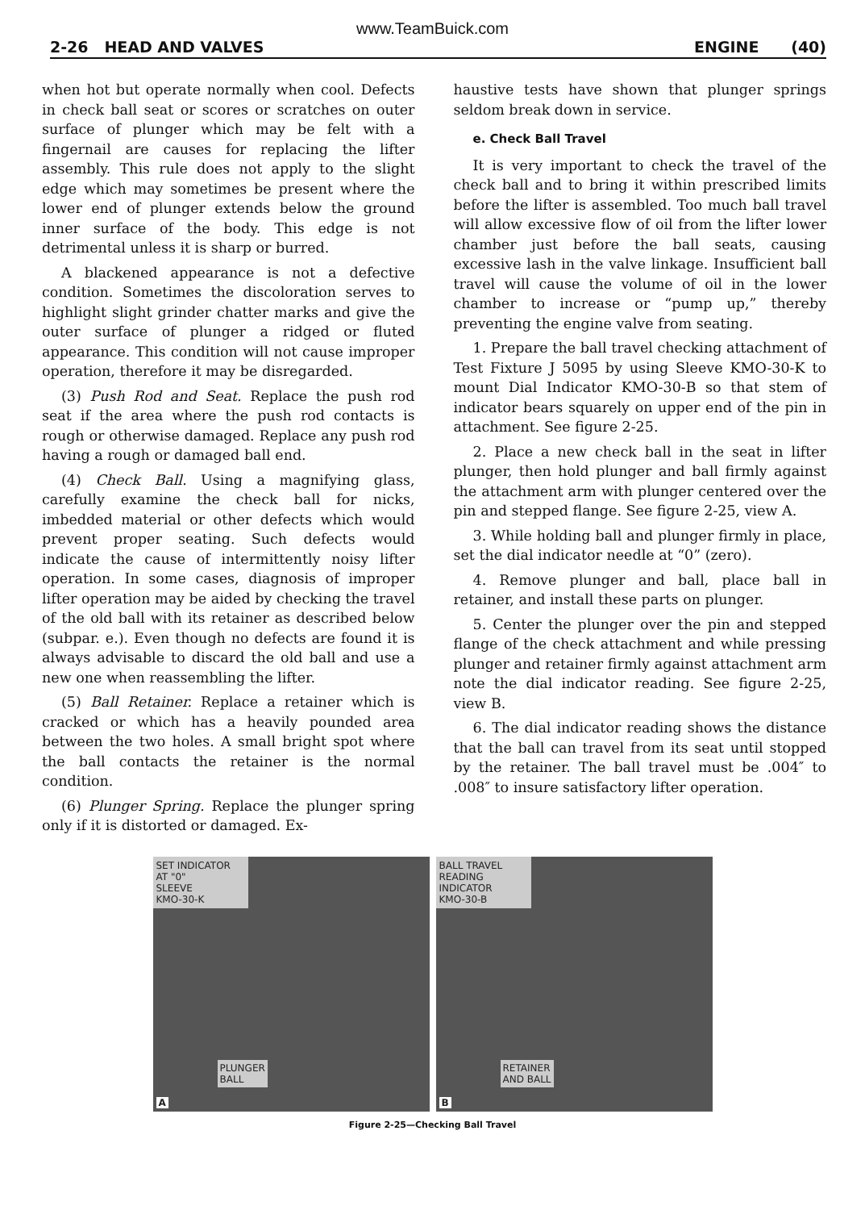www.TeamBuick.com
2-26 HEAD AND VALVES ENGINE (40)
when hot but operate normally when cool. Defects in check ball seat or scores or scratches on outer surface of plunger which may be felt with a fingernail are causes for replacing the lifter assembly. This rule does not apply to the slight edge which may sometimes be present where the lower end of plunger extends below the ground inner surface of the body. This edge is not detrimental unless it is sharp or burred.
A blackened appearance is not a defective condition. Sometimes the discoloration serves to highlight slight grinder chatter marks and give the outer surface of plunger a ridged or fluted appearance. This condition will not cause improper operation, therefore it may be disregarded.
(3) Push Rod and Seat. Replace the push rod seat if the area where the push rod contacts is rough or otherwise damaged. Replace any push rod having a rough or damaged ball end.
(4) Check Ball. Using a magnifying glass, carefully examine the check ball for nicks, imbedded material or other defects which would prevent proper seating. Such defects would indicate the cause of intermittently noisy lifter operation. In some cases, diagnosis of improper lifter operation may be aided by checking the travel of the old ball with its retainer as described below (subpar. e.). Even though no defects are found it is always advisable to discard the old ball and use a new one when reassembling the lifter.
(5) Ball Retainer. Replace a retainer which is cracked or which has a heavily pounded area between the two holes. A small bright spot where the ball contacts the retainer is the normal condition.
(6) Plunger Spring. Replace the plunger spring only if it is distorted or damaged. Ex-
haustive tests have shown that plunger springs seldom break down in service.
e. Check Ball Travel
It is very important to check the travel of the check ball and to bring it within prescribed limits before the lifter is assembled. Too much ball travel will allow excessive flow of oil from the lifter lower chamber just before the ball seats, causing excessive lash in the valve linkage. Insufficient ball travel will cause the volume of oil in the lower chamber to increase or “pump up,” thereby preventing the engine valve from seating.
1. Prepare the ball travel checking attachment of Test Fixture J 5095 by using Sleeve KMO-30-K to mount Dial Indicator KMO-30-B so that stem of indicator bears squarely on upper end of the pin in attachment. See figure 2-25.
2. Place a new check ball in the seat in lifter plunger, then hold plunger and ball firmly against the attachment arm with plunger centered over the pin and stepped flange. See figure 2-25, view A.
3. While holding ball and plunger firmly in place, set the dial indicator needle at “0” (zero).
4. Remove plunger and ball, place ball in retainer, and install these parts on plunger.
5. Center the plunger over the pin and stepped flange of the check attachment and while pressing plunger and retainer firmly against attachment arm note the dial indicator reading. See figure 2-25, view B.
6. The dial indicator reading shows the distance that the ball can travel from its seat until stopped by the retainer. The ball travel must be .004″ to .008″ to insure satisfactory lifter operation.
SET INDICATOR AT "0"
SLEEVE
KMO-30-K
PLUNGER
BALL
A
BALL TRAVEL READING
INDICATOR
KMO-30-B
RETAINER
AND BALL
B
Figure 2-25—Checking Ball Travel